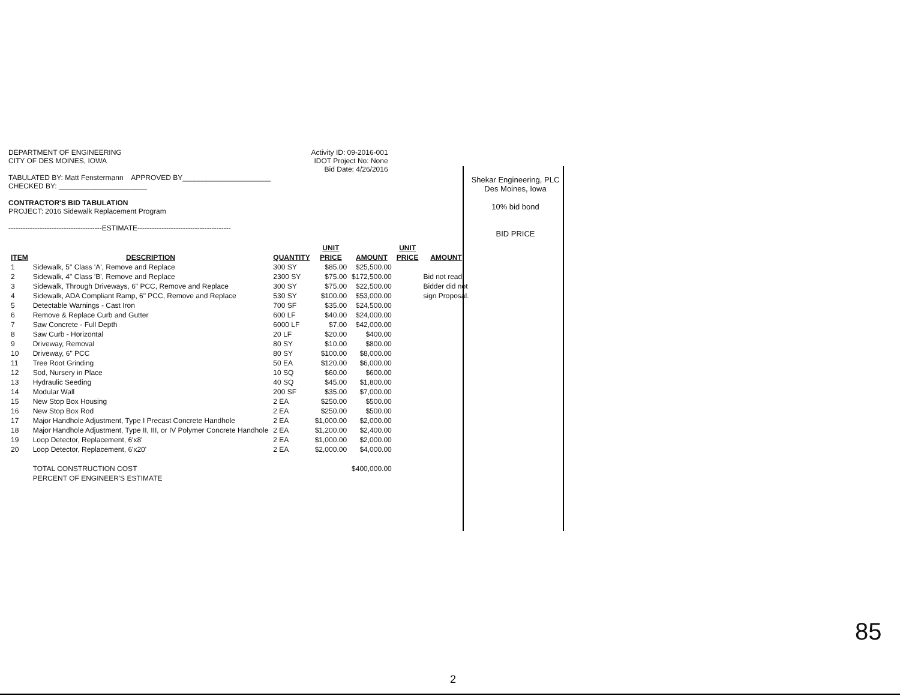DEPARTMENT OF ENGINEERING
CITY OF DES MOINES, IOWA
TABULATED BY: Matt Fenstermann APPROVED BY______________________
CHECKED BY: ______________________
CONTRACTOR'S BID TABULATION
PROJECT: 2016 Sidewalk Replacement Program
---------------------------------------ESTIMATE---------------------------------------
Activity ID: 09-2016-001
IDOT Project No: None
Bid Date: 4/26/2016
Shekar Engineering, PLC
Des Moines, Iowa
10% bid bond
BID PRICE
| | | | UNIT | | UNIT | |
| --- | --- | --- | --- | --- | --- | --- |
| ITEM | DESCRIPTION | QUANTITY | PRICE | AMOUNT | PRICE | AMOUNT |
| 1 | Sidewalk, 5" Class 'A', Remove and Replace | 300 SY | $85.00 | $25,500.00 | | |
| 2 | Sidewalk, 4" Class 'B', Remove and Replace | 2300 SY | $75.00 | $172,500.00 | | Bid not read. |
| 3 | Sidewalk, Through Driveways, 6" PCC, Remove and Replace | 300 SY | $75.00 | $22,500.00 | | Bidder did not |
| 4 | Sidewalk, ADA Compliant Ramp, 6" PCC, Remove and Replace | 530 SY | $100.00 | $53,000.00 | | sign Proposal. |
| 5 | Detectable Warnings - Cast Iron | 700 SF | $35.00 | $24,500.00 | | |
| 6 | Remove & Replace Curb and Gutter | 600 LF | $40.00 | $24,000.00 | | |
| 7 | Saw Concrete - Full Depth | 6000 LF | $7.00 | $42,000.00 | | |
| 8 | Saw Curb - Horizontal | 20 LF | $20.00 | $400.00 | | |
| 9 | Driveway, Removal | 80 SY | $10.00 | $800.00 | | |
| 10 | Driveway, 6" PCC | 80 SY | $100.00 | $8,000.00 | | |
| 11 | Tree Root Grinding | 50 EA | $120.00 | $6,000.00 | | |
| 12 | Sod, Nursery in Place | 10 SQ | $60.00 | $600.00 | | |
| 13 | Hydraulic Seeding | 40 SQ | $45.00 | $1,800.00 | | |
| 14 | Modular Wall | 200 SF | $35.00 | $7,000.00 | | |
| 15 | New Stop Box Housing | 2 EA | $250.00 | $500.00 | | |
| 16 | New Stop Box Rod | 2 EA | $250.00 | $500.00 | | |
| 17 | Major Handhole Adjustment, Type I Precast Concrete Handhole | 2 EA | $1,000.00 | $2,000.00 | | |
| 18 | Major Handhole Adjustment, Type II, III, or IV Polymer Concrete Handhole | 2 EA | $1,200.00 | $2,400.00 | | |
| 19 | Loop Detector, Replacement, 6'x8' | 2 EA | $1,000.00 | $2,000.00 | | |
| 20 | Loop Detector, Replacement, 6'x20' | 2 EA | $2,000.00 | $4,000.00 | | |
| | TOTAL CONSTRUCTION COST | | | $400,000.00 | | |
| | PERCENT OF ENGINEER'S ESTIMATE | | | | | |
2
85